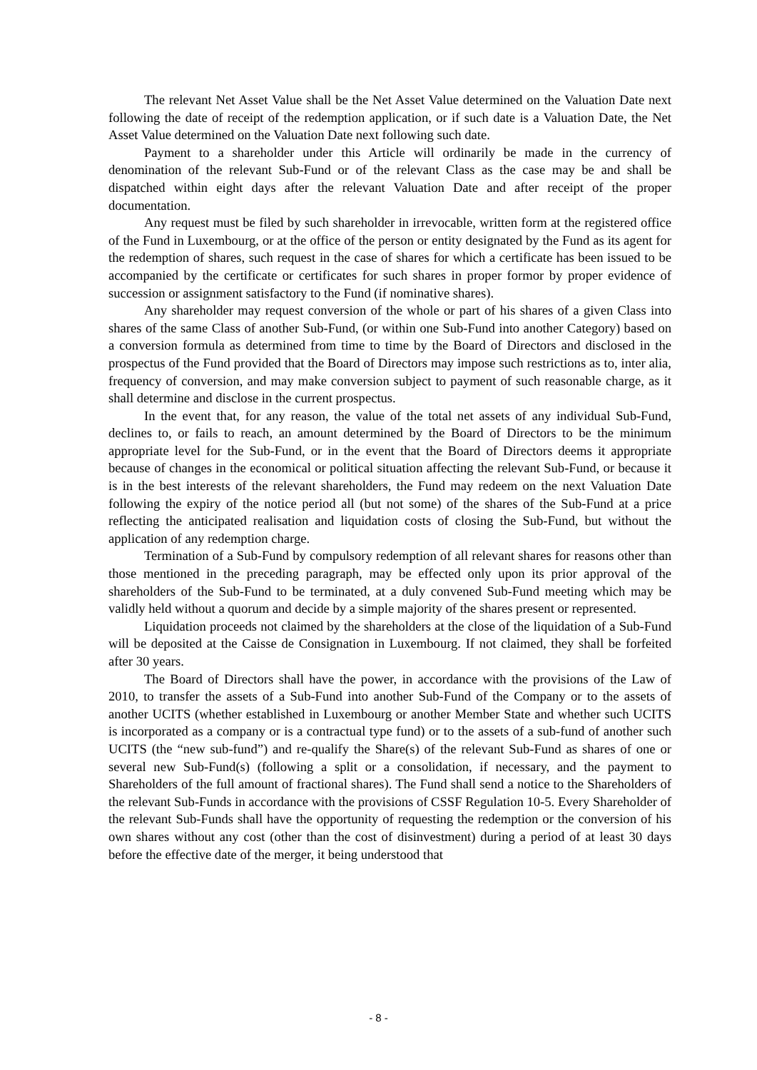The relevant Net Asset Value shall be the Net Asset Value determined on the Valuation Date next following the date of receipt of the redemption application, or if such date is a Valuation Date, the Net Asset Value determined on the Valuation Date next following such date.
Payment to a shareholder under this Article will ordinarily be made in the currency of denomination of the relevant Sub-Fund or of the relevant Class as the case may be and shall be dispatched within eight days after the relevant Valuation Date and after receipt of the proper documentation.
Any request must be filed by such shareholder in irrevocable, written form at the registered office of the Fund in Luxembourg, or at the office of the person or entity designated by the Fund as its agent for the redemption of shares, such request in the case of shares for which a certificate has been issued to be accompanied by the certificate or certificates for such shares in proper formor by proper evidence of succession or assignment satisfactory to the Fund (if nominative shares).
Any shareholder may request conversion of the whole or part of his shares of a given Class into shares of the same Class of another Sub-Fund, (or within one Sub-Fund into another Category) based on a conversion formula as determined from time to time by the Board of Directors and disclosed in the prospectus of the Fund provided that the Board of Directors may impose such restrictions as to, inter alia, frequency of conversion, and may make conversion subject to payment of such reasonable charge, as it shall determine and disclose in the current prospectus.
In the event that, for any reason, the value of the total net assets of any individual Sub-Fund, declines to, or fails to reach, an amount determined by the Board of Directors to be the minimum appropriate level for the Sub-Fund, or in the event that the Board of Directors deems it appropriate because of changes in the economical or political situation affecting the relevant Sub-Fund, or because it is in the best interests of the relevant shareholders, the Fund may redeem on the next Valuation Date following the expiry of the notice period all (but not some) of the shares of the Sub-Fund at a price reflecting the anticipated realisation and liquidation costs of closing the Sub-Fund, but without the application of any redemption charge.
Termination of a Sub-Fund by compulsory redemption of all relevant shares for reasons other than those mentioned in the preceding paragraph, may be effected only upon its prior approval of the shareholders of the Sub-Fund to be terminated, at a duly convened Sub-Fund meeting which may be validly held without a quorum and decide by a simple majority of the shares present or represented.
Liquidation proceeds not claimed by the shareholders at the close of the liquidation of a Sub-Fund will be deposited at the Caisse de Consignation in Luxembourg. If not claimed, they shall be forfeited after 30 years.
The Board of Directors shall have the power, in accordance with the provisions of the Law of 2010, to transfer the assets of a Sub-Fund into another Sub-Fund of the Company or to the assets of another UCITS (whether established in Luxembourg or another Member State and whether such UCITS is incorporated as a company or is a contractual type fund) or to the assets of a sub-fund of another such UCITS (the “new sub-fund”) and re-qualify the Share(s) of the relevant Sub-Fund as shares of one or several new Sub-Fund(s) (following a split or a consolidation, if necessary, and the payment to Shareholders of the full amount of fractional shares). The Fund shall send a notice to the Shareholders of the relevant Sub-Funds in accordance with the provisions of CSSF Regulation 10-5. Every Shareholder of the relevant Sub-Funds shall have the opportunity of requesting the redemption or the conversion of his own shares without any cost (other than the cost of disinvestment) during a period of at least 30 days before the effective date of the merger, it being understood that
- 8 -